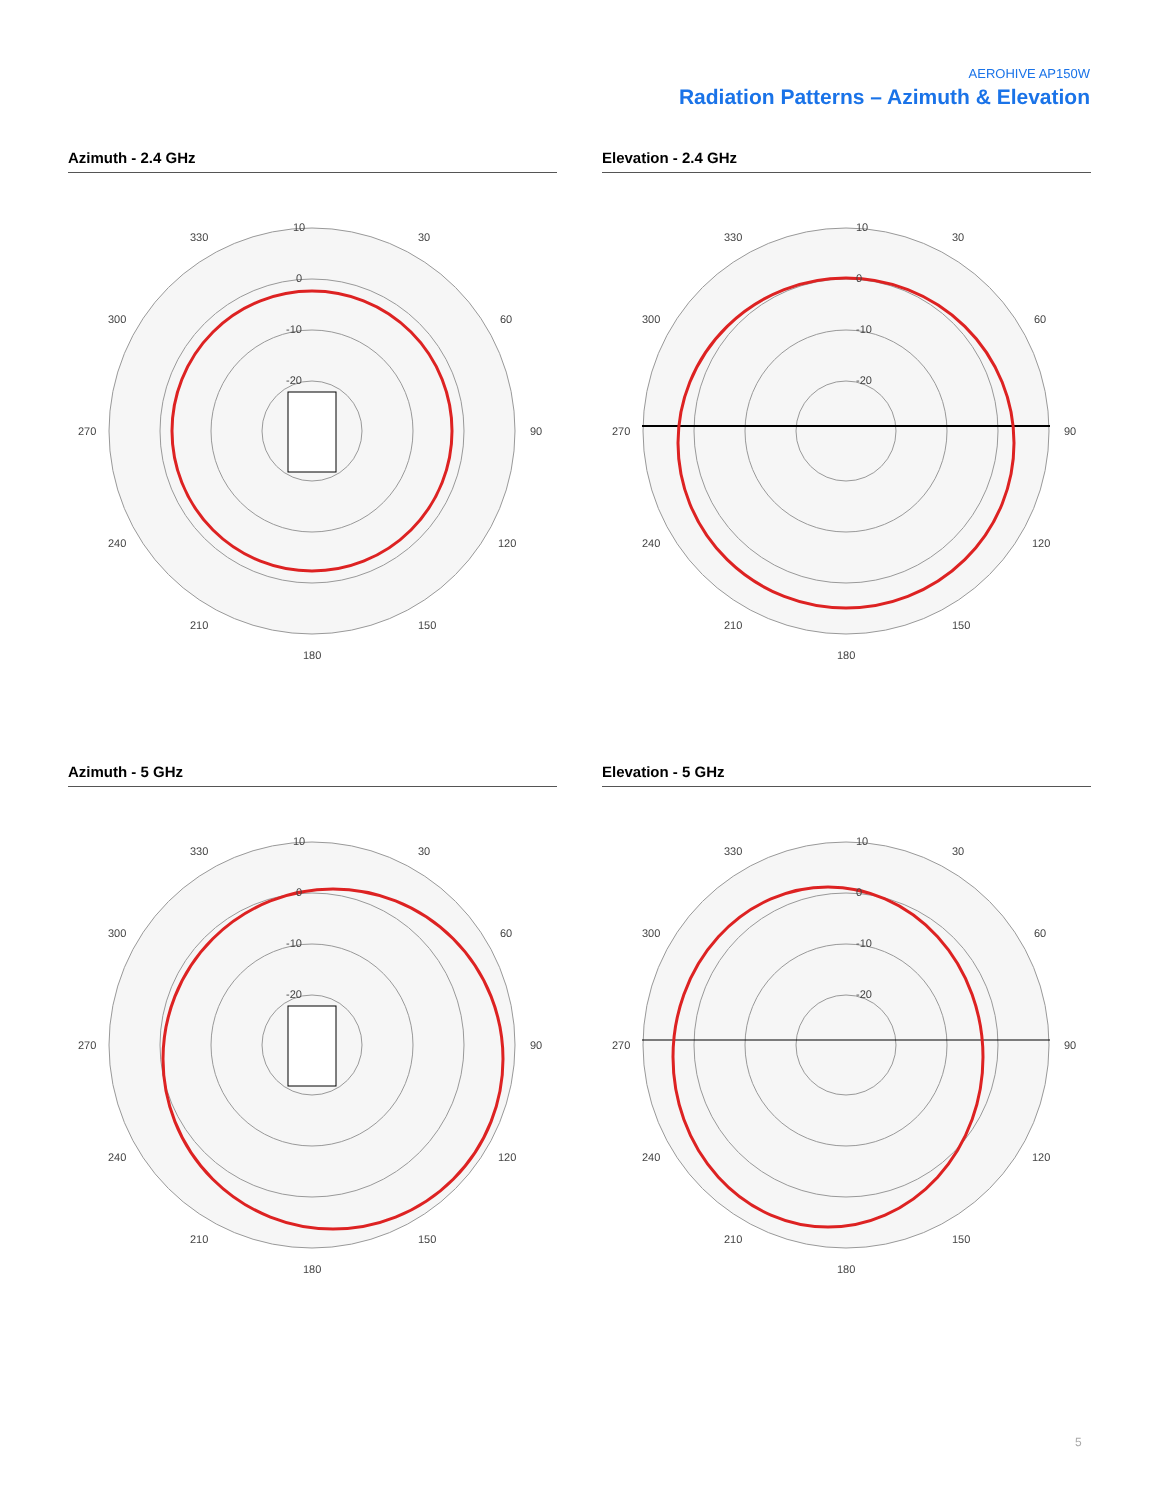AEROHIVE AP150W
Radiation Patterns – Azimuth & Elevation
Azimuth - 2.4 GHz
10
0
-10
-20
330
30
300
60
270
90
240
120
210
150
180
Elevation - 2.4 GHz
10
0
-10
-20
330
30
300
60
270
90
240
120
210
150
180
Azimuth - 5 GHz
10
0
-10
-20
330
30
300
60
270
90
240
120
210
150
180
Elevation - 5 GHz
10
0
-10
-20
330
30
300
60
270
90
240
120
210
150
180
5